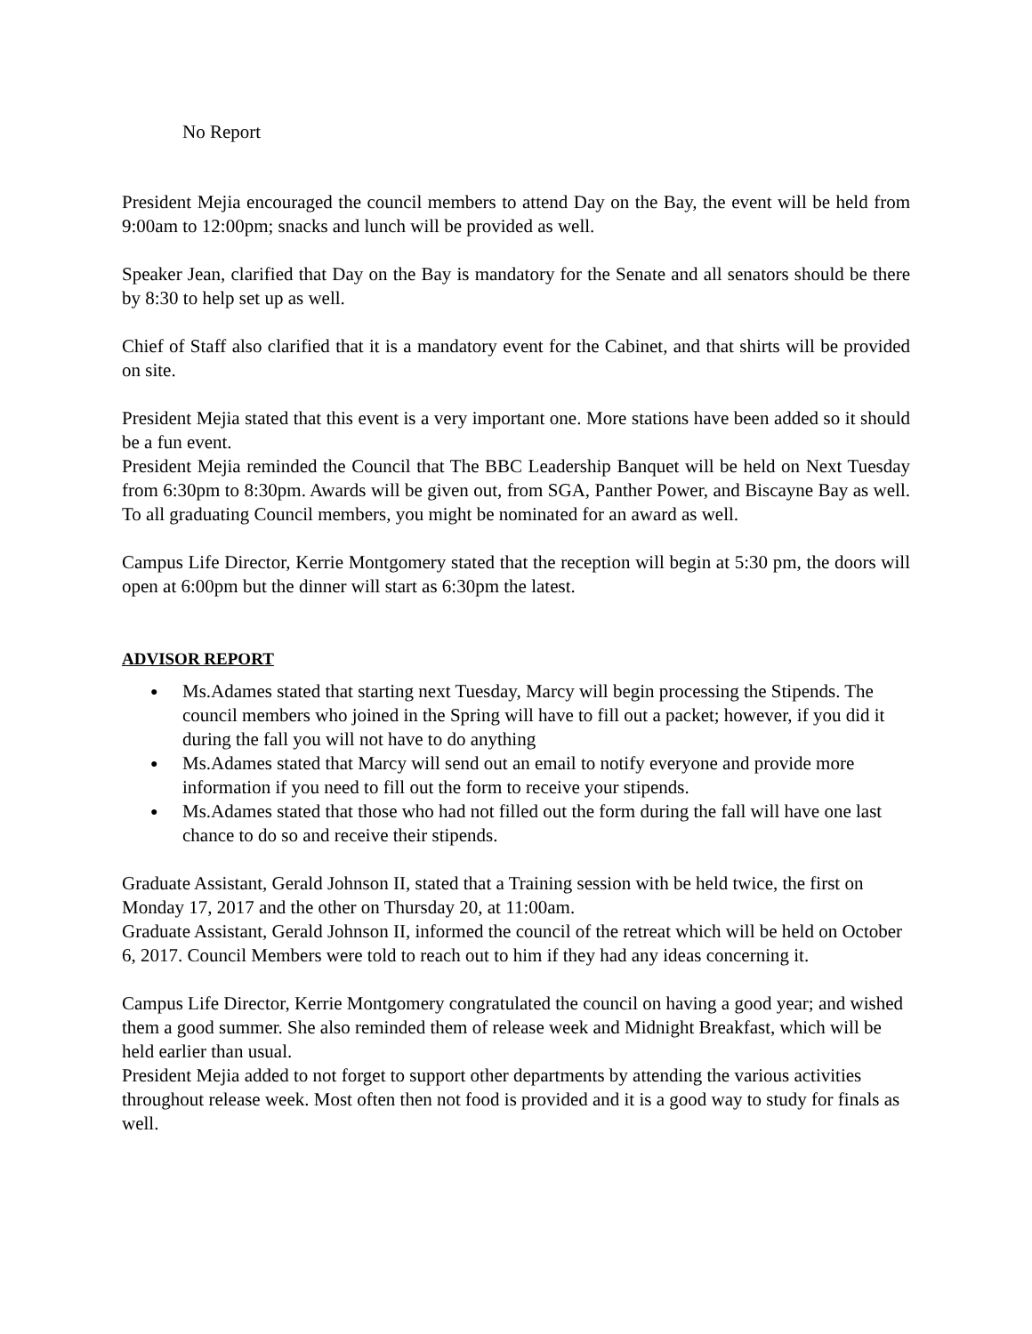No Report
President Mejia encouraged the council members to attend Day on the Bay, the event will be held from 9:00am to 12:00pm; snacks and lunch will be provided as well.
Speaker Jean, clarified that Day on the Bay is mandatory for the Senate and all senators should be there by 8:30 to help set up as well.
Chief of Staff also clarified that it is a mandatory event for the Cabinet, and that shirts will be provided on site.
President Mejia stated that this event is a very important one. More stations have been added so it should be a fun event.
President Mejia reminded the Council that The BBC Leadership Banquet will be held on Next Tuesday from 6:30pm to 8:30pm. Awards will be given out, from SGA, Panther Power, and Biscayne Bay as well. To all graduating Council members, you might be nominated for an award as well.
Campus Life Director, Kerrie Montgomery stated that the reception will begin at 5:30 pm, the doors will open at 6:00pm but the dinner will start as 6:30pm the latest.
ADVISOR REPORT
● Ms.Adames stated that starting next Tuesday, Marcy will begin processing the Stipends. The council members who joined in the Spring will have to fill out a packet; however, if you did it during the fall you will not have to do anything
● Ms.Adames stated that Marcy will send out an email to notify everyone and provide more information if you need to fill out the form to receive your stipends.
● Ms.Adames stated that those who had not filled out the form during the fall will have one last chance to do so and receive their stipends.
Graduate Assistant, Gerald Johnson II, stated that a Training session with be held twice, the first on Monday 17, 2017 and the other on Thursday 20, at 11:00am.
Graduate Assistant, Gerald Johnson II, informed the council of the retreat which will be held on October 6, 2017. Council Members were told to reach out to him if they had any ideas concerning it.
Campus Life Director, Kerrie Montgomery congratulated the council on having a good year; and wished them a good summer. She also reminded them of release week and Midnight Breakfast, which will be held earlier than usual.
President Mejia added to not forget to support other departments by attending the various activities throughout release week. Most often then not food is provided and it is a good way to study for finals as well.